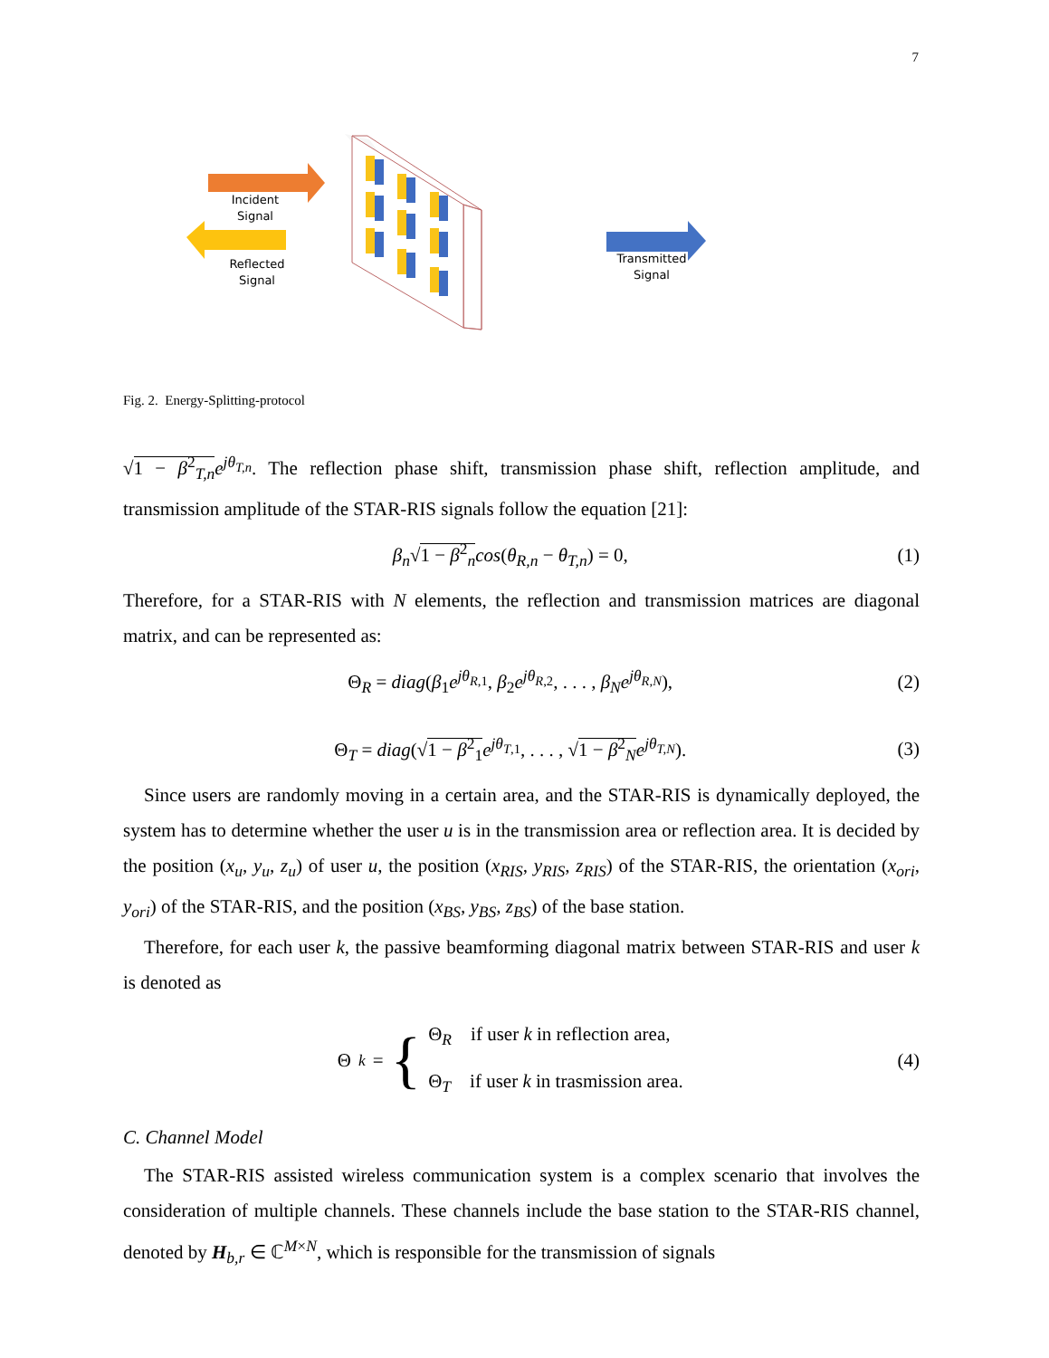7
Incident
Signal
Reflected
Signal
Transmitted
Signal
Fig. 2. Energy-Splitting-protocol
√1 − β<sup>2</sup><sub>T,n</sub> e<sup>jθ<sub>T,n</sub></sup>. The reflection phase shift, transmission phase shift, reflection amplitude, and transmission amplitude of the STAR-RIS signals follow the equation [21]:
β<sub>n</sub>√1 − β<sup>2</sup><sub>n</sub> cos(θ<sub>R,n</sub> − θ<sub>T,n</sub>) = 0, (1)
Therefore, for a STAR-RIS with N elements, the reflection and transmission matrices are diagonal matrix, and can be represented as:
Θ<sub>R</sub> = diag(β<sub>1</sub>e<sup>jθ<sub>R,1</sub></sup>, β<sub>2</sub>e<sup>jθ<sub>R,2</sub></sup>, . . . , β<sub>N</sub> e<sup>jθ<sub>R,N</sub></sup>), (2)
Θ<sub>T</sub> = diag(√1 − β<sup>2</sup><sub>1</sub> e<sup>jθ<sub>T,1</sub></sup>, . . . , √1 − β<sup>2</sup><sub>N</sub> e<sup>jθ<sub>T,N</sub></sup>). (3)
Since users are randomly moving in a certain area, and the STAR-RIS is dynamically deployed, the system has to determine whether the user u is in the transmission area or reflection area. It is decided by the position (x<sub>u</sub>, y<sub>u</sub>, z<sub>u</sub>) of user u, the position (x<sub>RIS</sub>, y<sub>RIS</sub>, z<sub>RIS</sub>) of the STAR-RIS, the orientation (x<sub>ori</sub>, y<sub>ori</sub>) of the STAR-RIS, and the position (x<sub>BS</sub>, y<sub>BS</sub>, z<sub>BS</sub>) of the base station.
Therefore, for each user k, the passive beamforming diagonal matrix between STAR-RIS and user k is denoted as
Θ<sub>k</sub> = { Θ<sub>R</sub> if user k in reflection area,
Θ<sub>T</sub> if user k in trasmission area. (4)
C. Channel Model
The STAR-RIS assisted wireless communication system is a complex scenario that involves the consideration of multiple channels. These channels include the base station to the STAR-RIS channel, denoted by H<sub>b,r</sub> ∈ ℂ<sup>M×N</sup>, which is responsible for the transmission of signals